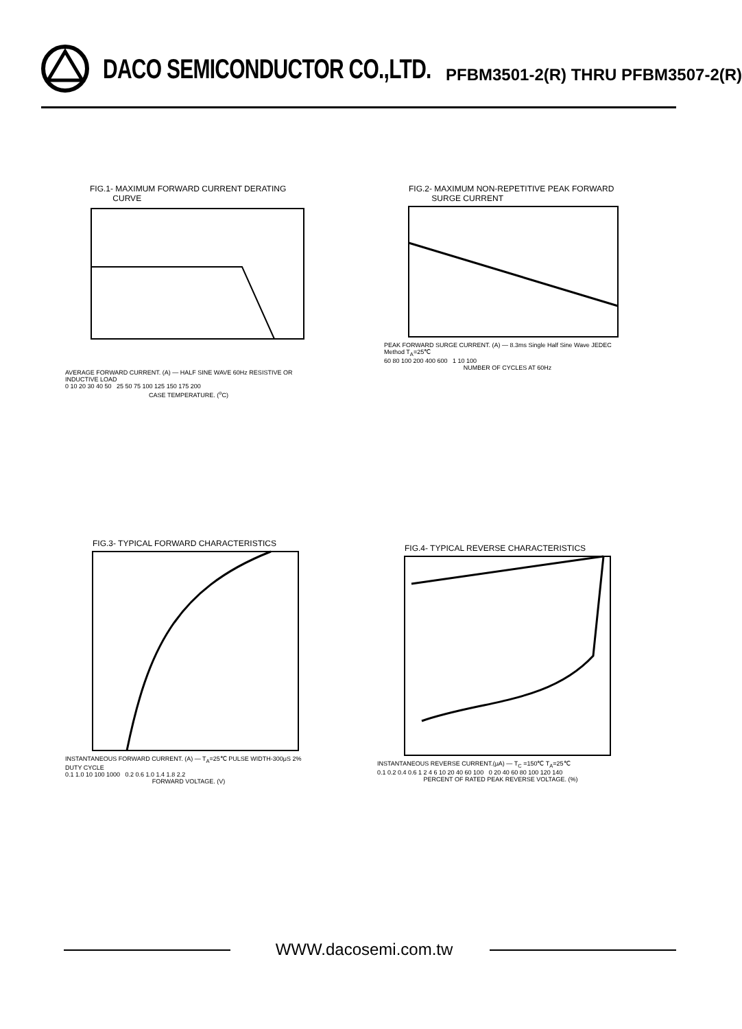DACO SEMICONDUCTOR CO.,LTD.
PFBM3501-2(R) THRU PFBM3507-2(R)
FIG.1- MAXIMUM FORWARD CURRENT DERATING
CURVE
AVERAGE FORWARD CURRENT. (A) — HALF SINE WAVE 60Hz RESISTIVE OR INDUCTIVE LOAD
0 10 20 30 40 50 25 50 75 100 125 150 175 200
CASE TEMPERATURE. (<sup>o</sup>C)
FIG.2- MAXIMUM NON-REPETITIVE PEAK FORWARD
SURGE CURRENT
PEAK FORWARD SURGE CURRENT. (A) — 8.3ms Single Half Sine Wave JEDEC Method T<sub>A</sub>=25℃
60 80 100 200 400 600 1 10 100
NUMBER OF CYCLES AT 60Hz
FIG.3- TYPICAL FORWARD CHARACTERISTICS
INSTANTANEOUS FORWARD CURRENT. (A) — T<sub>A</sub>=25℃ PULSE WIDTH-300μS 2% DUTY CYCLE
0.1 1.0 10 100 1000 0.2 0.6 1.0 1.4 1.8 2.2
FORWARD VOLTAGE. (V)
FIG.4- TYPICAL REVERSE CHARACTERISTICS
INSTANTANEOUS REVERSE CURRENT.(μA) — T<sub>C</sub> =150℃ T<sub>A</sub>=25℃
0.1 0.2 0.4 0.6 1 2 4 6 10 20 40 60 100 0 20 40 60 80 100 120 140
PERCENT OF RATED PEAK REVERSE VOLTAGE. (%)
WWW.dacosemi.com.tw